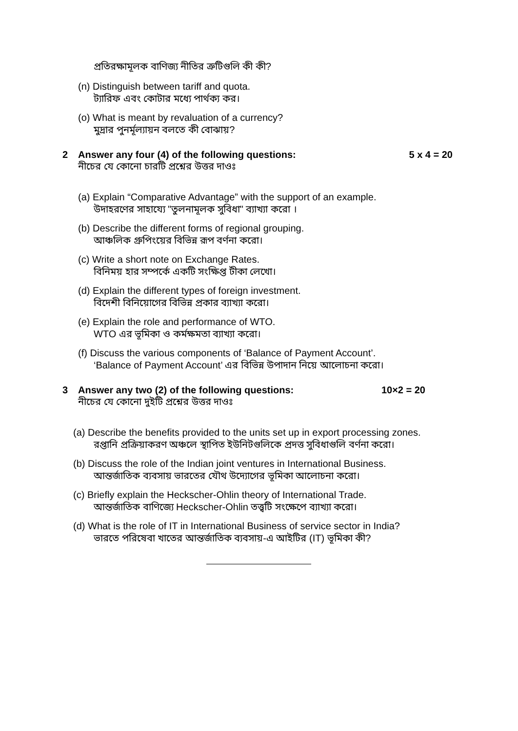প্রতিরক্ষামূলক বাণিজ্য নীতির ত্রুটিগুলি কী কী?
(n) Distinguish between tariff and quota.
ট্যারিফ এবং কোটার মধ্যে পার্থক্য কর।
(o) What is meant by revaluation of a currency?
মুদ্রার পুনর্মূল্যায়ন বলতে কী বোঝায়?
2 Answer any four (4) of the following questions: 5 x 4 = 20
নীচের যে কোনো চারটি প্রশ্নের উত্তর দাওঃ
(a) Explain “Comparative Advantage” with the support of an example.
উদাহরণের সাহায্যে "তুলনামূলক সুবিধা" ব্যাখ্যা করো ।
(b) Describe the different forms of regional grouping.
আঞ্চলিক গ্রুপিংয়ের বিভিন্ন রূপ বর্ণনা করো।
(c) Write a short note on Exchange Rates.
বিনিময় হার সম্পর্কে একটি সংক্ষিপ্ত টীকা লেখো।
(d) Explain the different types of foreign investment.
বিদেশী বিনিয়োগের বিভিন্ন প্রকার ব্যাখ্যা করো।
(e) Explain the role and performance of WTO.
WTO এর ভূমিকা ও কর্মক্ষমতা ব্যাখ্যা করো।
(f) Discuss the various components of ‘Balance of Payment Account’.
‘Balance of Payment Account’ এর বিভিন্ন উপাদান নিয়ে আলোচনা করো।
3 Answer any two (2) of the following questions: 10×2 = 20
নীচের যে কোনো দুইটি প্রশ্নের উত্তর দাওঃ
(a) Describe the benefits provided to the units set up in export processing zones.
রপ্তানি প্রক্রিয়াকরণ অঞ্চলে স্থাপিত ইউনিটগুলিকে প্রদত্ত সুবিধাগুলি বর্ণনা করো।
(b) Discuss the role of the Indian joint ventures in International Business.
আন্তর্জাতিক ব্যবসায় ভারতের যৌথ উদ্যোগের ভূমিকা আলোচনা করো।
(c) Briefly explain the Heckscher-Ohlin theory of International Trade.
আন্তর্জাতিক বাণিজ্যে Heckscher-Ohlin তত্ত্বটি সংক্ষেপে ব্যাখ্যা করো।
(d) What is the role of IT in International Business of service sector in India?
ভারতে পরিষেবা খাতের আন্তর্জাতিক ব্যবসায়-এ আইটির (IT) ভূমিকা কী?